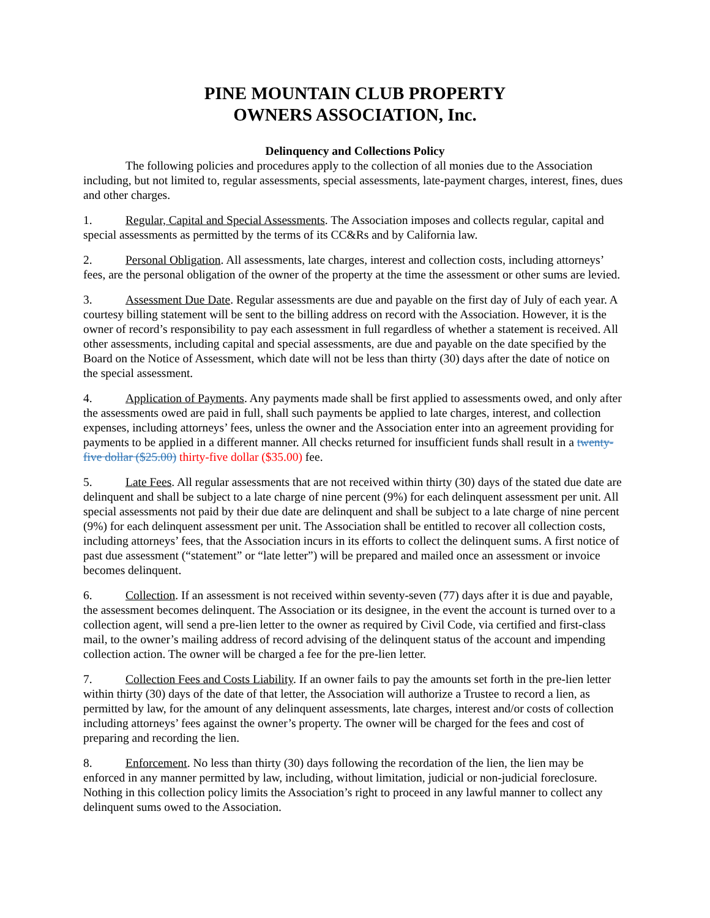PINE MOUNTAIN CLUB PROPERTY
OWNERS ASSOCIATION, Inc.
Delinquency and Collections Policy
The following policies and procedures apply to the collection of all monies due to the Association including, but not limited to, regular assessments, special assessments, late-payment charges, interest, fines, dues and other charges.
1. Regular, Capital and Special Assessments. The Association imposes and collects regular, capital and special assessments as permitted by the terms of its CC&Rs and by California law.
2. Personal Obligation. All assessments, late charges, interest and collection costs, including attorneys’ fees, are the personal obligation of the owner of the property at the time the assessment or other sums are levied.
3. Assessment Due Date. Regular assessments are due and payable on the first day of July of each year. A courtesy billing statement will be sent to the billing address on record with the Association. However, it is the owner of record’s responsibility to pay each assessment in full regardless of whether a statement is received. All other assessments, including capital and special assessments, are due and payable on the date specified by the Board on the Notice of Assessment, which date will not be less than thirty (30) days after the date of notice on the special assessment.
4. Application of Payments. Any payments made shall be first applied to assessments owed, and only after the assessments owed are paid in full, shall such payments be applied to late charges, interest, and collection expenses, including attorneys’ fees, unless the owner and the Association enter into an agreement providing for payments to be applied in a different manner. All checks returned for insufficient funds shall result in a twenty-five dollar ($25.00) thirty-five dollar ($35.00) fee.
5. Late Fees. All regular assessments that are not received within thirty (30) days of the stated due date are delinquent and shall be subject to a late charge of nine percent (9%) for each delinquent assessment per unit. All special assessments not paid by their due date are delinquent and shall be subject to a late charge of nine percent (9%) for each delinquent assessment per unit. The Association shall be entitled to recover all collection costs, including attorneys’ fees, that the Association incurs in its efforts to collect the delinquent sums. A first notice of past due assessment (“statement” or “late letter”) will be prepared and mailed once an assessment or invoice becomes delinquent.
6. Collection. If an assessment is not received within seventy-seven (77) days after it is due and payable, the assessment becomes delinquent. The Association or its designee, in the event the account is turned over to a collection agent, will send a pre-lien letter to the owner as required by Civil Code, via certified and first-class mail, to the owner’s mailing address of record advising of the delinquent status of the account and impending collection action. The owner will be charged a fee for the pre-lien letter.
7. Collection Fees and Costs Liability. If an owner fails to pay the amounts set forth in the pre-lien letter within thirty (30) days of the date of that letter, the Association will authorize a Trustee to record a lien, as permitted by law, for the amount of any delinquent assessments, late charges, interest and/or costs of collection including attorneys’ fees against the owner’s property. The owner will be charged for the fees and cost of preparing and recording the lien.
8. Enforcement. No less than thirty (30) days following the recordation of the lien, the lien may be enforced in any manner permitted by law, including, without limitation, judicial or non-judicial foreclosure. Nothing in this collection policy limits the Association’s right to proceed in any lawful manner to collect any delinquent sums owed to the Association.